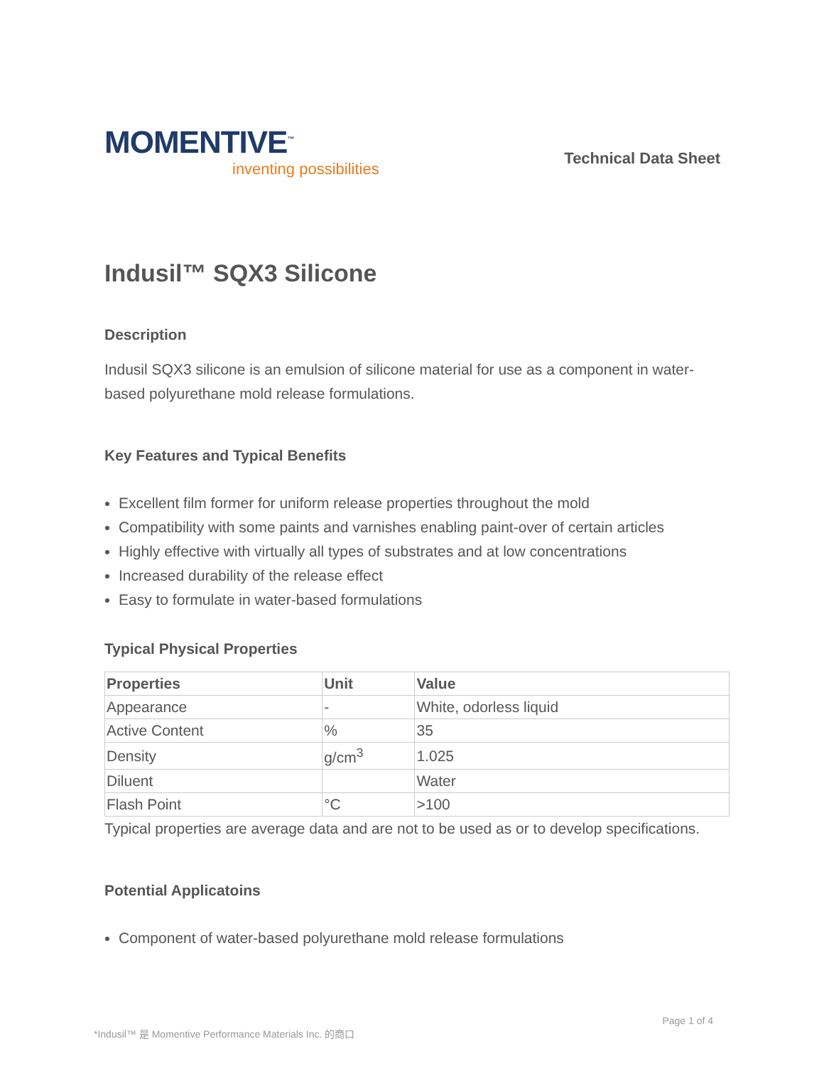MOMENTIVE<sup>™</sup>
inventing possibilities
Technical Data Sheet
Indusil™ SQX3 Silicone
Description
Indusil SQX3 silicone is an emulsion of silicone material for use as a component in water-based polyurethane mold release formulations.
Key Features and Typical Benefits
Excellent film former for uniform release properties throughout the mold
Compatibility with some paints and varnishes enabling paint-over of certain articles
Highly effective with virtually all types of substrates and at low concentrations
Increased durability of the release effect
Easy to formulate in water-based formulations
Typical Physical Properties
| Properties | Unit | Value |
| --- | --- | --- |
| Appearance | - | White, odorless liquid |
| Active Content | % | 35 |
| Density | g/cm<sup>3</sup> | 1.025 |
| Diluent | | Water |
| Flash Point | °C | >100 |
Typical properties are average data and are not to be used as or to develop specifications.
Potential Applicatoins
Component of water-based polyurethane mold release formulations
Page 1 of 4
*Indusil™ 是 Momentive Performance Materials Inc. 的商口